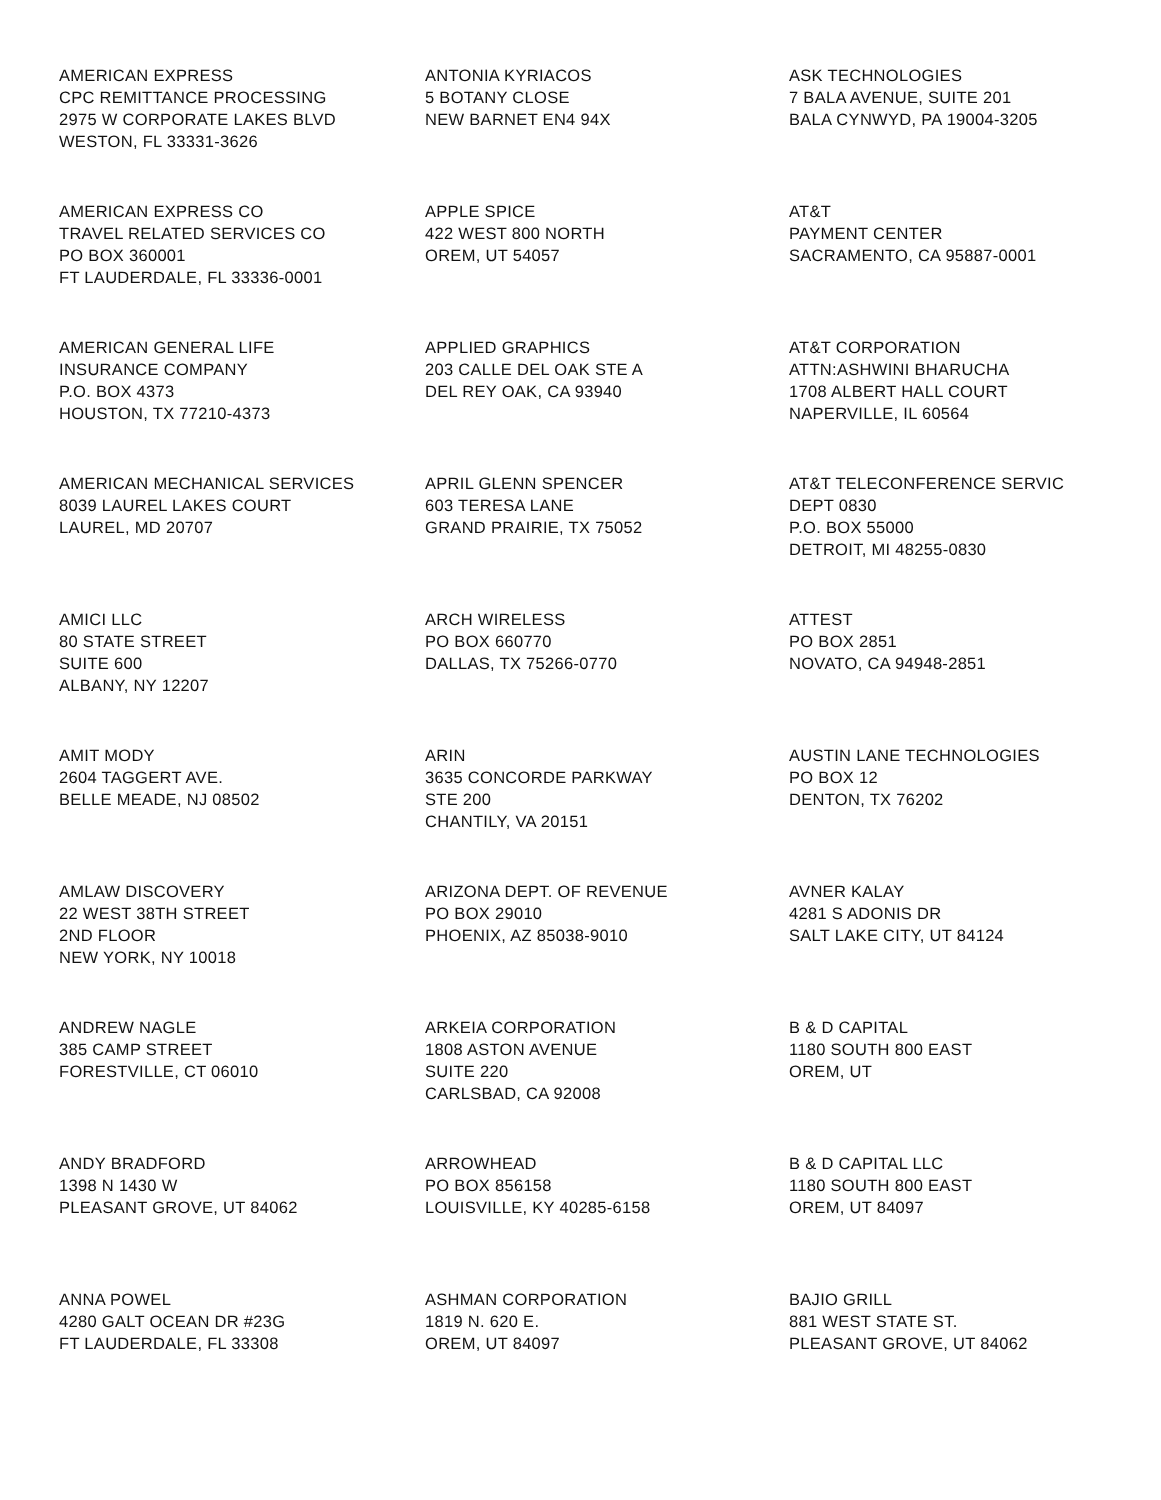AMERICAN EXPRESS
CPC REMITTANCE PROCESSING
2975 W CORPORATE LAKES BLVD
WESTON, FL 33331-3626
ANTONIA KYRIACOS
5 BOTANY CLOSE
NEW BARNET EN4 94X
ASK TECHNOLOGIES
7 BALA AVENUE, SUITE 201
BALA CYNWYD, PA 19004-3205
AMERICAN EXPRESS CO
TRAVEL RELATED SERVICES CO
PO BOX 360001
FT LAUDERDALE, FL 33336-0001
APPLE SPICE
422 WEST 800 NORTH
OREM, UT 54057
AT&T
PAYMENT CENTER
SACRAMENTO, CA 95887-0001
AMERICAN GENERAL LIFE
INSURANCE COMPANY
P.O. BOX 4373
HOUSTON, TX 77210-4373
APPLIED GRAPHICS
203 CALLE DEL OAK STE A
DEL REY OAK, CA 93940
AT&T CORPORATION
ATTN:ASHWINI BHARUCHA
1708 ALBERT HALL COURT
NAPERVILLE, IL 60564
AMERICAN MECHANICAL SERVICES
8039 LAUREL LAKES COURT
LAUREL, MD 20707
APRIL GLENN SPENCER
603 TERESA LANE
GRAND PRAIRIE, TX 75052
AT&T TELECONFERENCE SERVIC
DEPT 0830
P.O. BOX 55000
DETROIT, MI 48255-0830
AMICI LLC
80 STATE STREET
SUITE 600
ALBANY, NY 12207
ARCH WIRELESS
PO BOX 660770
DALLAS, TX 75266-0770
ATTEST
PO BOX 2851
NOVATO, CA 94948-2851
AMIT MODY
2604 TAGGERT AVE.
BELLE MEADE, NJ 08502
ARIN
3635 CONCORDE PARKWAY
STE 200
CHANTILY, VA 20151
AUSTIN LANE TECHNOLOGIES
PO BOX 12
DENTON, TX 76202
AMLAW DISCOVERY
22 WEST 38TH STREET
2ND FLOOR
NEW YORK, NY 10018
ARIZONA DEPT. OF REVENUE
PO BOX 29010
PHOENIX, AZ 85038-9010
AVNER KALAY
4281 S ADONIS DR
SALT LAKE CITY, UT 84124
ANDREW NAGLE
385 CAMP STREET
FORESTVILLE, CT 06010
ARKEIA CORPORATION
1808 ASTON AVENUE
SUITE 220
CARLSBAD, CA 92008
B & D CAPITAL
1180 SOUTH 800 EAST
OREM, UT
ANDY BRADFORD
1398 N 1430 W
PLEASANT GROVE, UT 84062
ARROWHEAD
PO BOX 856158
LOUISVILLE, KY 40285-6158
B & D CAPITAL LLC
1180 SOUTH 800 EAST
OREM, UT 84097
ANNA POWEL
4280 GALT OCEAN DR #23G
FT LAUDERDALE, FL 33308
ASHMAN CORPORATION
1819 N. 620 E.
OREM, UT 84097
BAJIO GRILL
881 WEST STATE ST.
PLEASANT GROVE, UT 84062